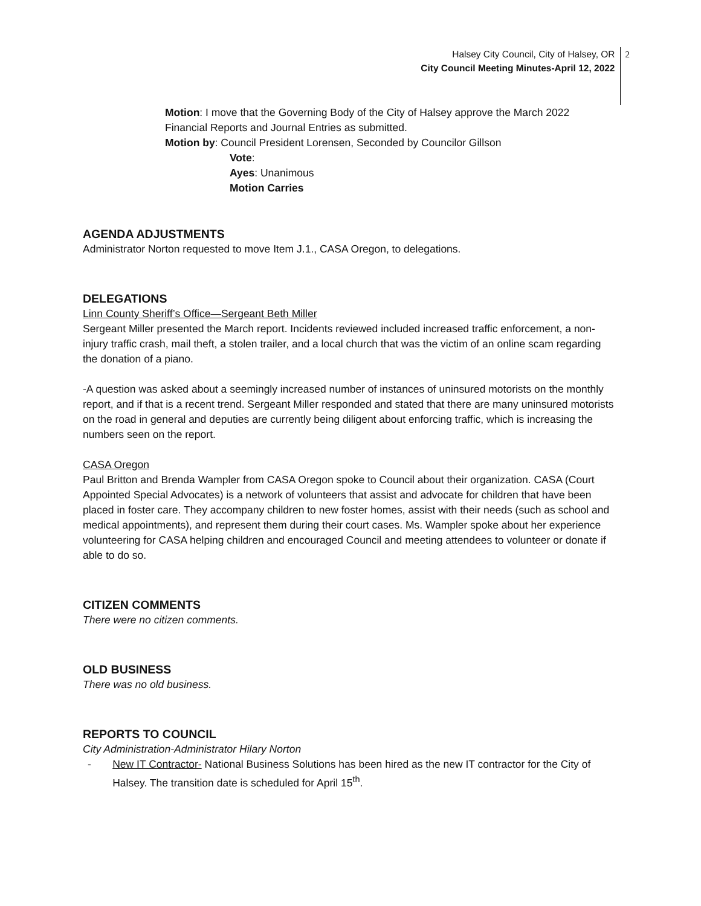Halsey City Council, City of Halsey, OR
City Council Meeting Minutes-April 12, 2022
2
Motion: I move that the Governing Body of the City of Halsey approve the March 2022
Financial Reports and Journal Entries as submitted.
Motion by: Council President Lorensen, Seconded by Councilor Gillson
Vote:
Ayes: Unanimous
Motion Carries
AGENDA ADJUSTMENTS
Administrator Norton requested to move Item J.1., CASA Oregon, to delegations.
DELEGATIONS
Linn County Sheriff’s Office—Sergeant Beth Miller
Sergeant Miller presented the March report. Incidents reviewed included increased traffic enforcement, a non-injury traffic crash, mail theft, a stolen trailer, and a local church that was the victim of an online scam regarding the donation of a piano.
-A question was asked about a seemingly increased number of instances of uninsured motorists on the monthly report, and if that is a recent trend. Sergeant Miller responded and stated that there are many uninsured motorists on the road in general and deputies are currently being diligent about enforcing traffic, which is increasing the numbers seen on the report.
CASA Oregon
Paul Britton and Brenda Wampler from CASA Oregon spoke to Council about their organization. CASA (Court Appointed Special Advocates) is a network of volunteers that assist and advocate for children that have been placed in foster care. They accompany children to new foster homes, assist with their needs (such as school and medical appointments), and represent them during their court cases. Ms. Wampler spoke about her experience volunteering for CASA helping children and encouraged Council and meeting attendees to volunteer or donate if able to do so.
CITIZEN COMMENTS
There were no citizen comments.
OLD BUSINESS
There was no old business.
REPORTS TO COUNCIL
City Administration-Administrator Hilary Norton
- New IT Contractor- National Business Solutions has been hired as the new IT contractor for the City of Halsey. The transition date is scheduled for April 15<sup>th</sup>.